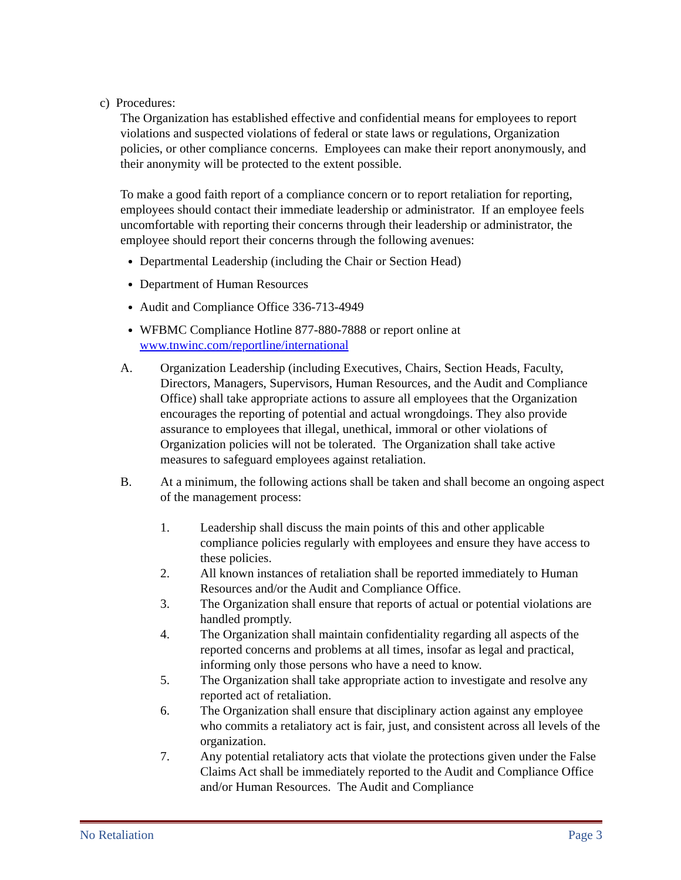c) Procedures:
The Organization has established effective and confidential means for employees to report violations and suspected violations of federal or state laws or regulations, Organization policies, or other compliance concerns. Employees can make their report anonymously, and their anonymity will be protected to the extent possible.
To make a good faith report of a compliance concern or to report retaliation for reporting, employees should contact their immediate leadership or administrator. If an employee feels uncomfortable with reporting their concerns through their leadership or administrator, the employee should report their concerns through the following avenues:
Departmental Leadership (including the Chair or Section Head)
Department of Human Resources
Audit and Compliance Office 336-713-4949
WFBMC Compliance Hotline 877-880-7888 or report online at www.tnwinc.com/reportline/international
A. Organization Leadership (including Executives, Chairs, Section Heads, Faculty, Directors, Managers, Supervisors, Human Resources, and the Audit and Compliance Office) shall take appropriate actions to assure all employees that the Organization encourages the reporting of potential and actual wrongdoings. They also provide assurance to employees that illegal, unethical, immoral or other violations of Organization policies will not be tolerated. The Organization shall take active measures to safeguard employees against retaliation.
B. At a minimum, the following actions shall be taken and shall become an ongoing aspect of the management process:
1. Leadership shall discuss the main points of this and other applicable compliance policies regularly with employees and ensure they have access to these policies.
2. All known instances of retaliation shall be reported immediately to Human Resources and/or the Audit and Compliance Office.
3. The Organization shall ensure that reports of actual or potential violations are handled promptly.
4. The Organization shall maintain confidentiality regarding all aspects of the reported concerns and problems at all times, insofar as legal and practical, informing only those persons who have a need to know.
5. The Organization shall take appropriate action to investigate and resolve any reported act of retaliation.
6. The Organization shall ensure that disciplinary action against any employee who commits a retaliatory act is fair, just, and consistent across all levels of the organization.
7. Any potential retaliatory acts that violate the protections given under the False Claims Act shall be immediately reported to the Audit and Compliance Office and/or Human Resources. The Audit and Compliance
No Retaliation Page 3